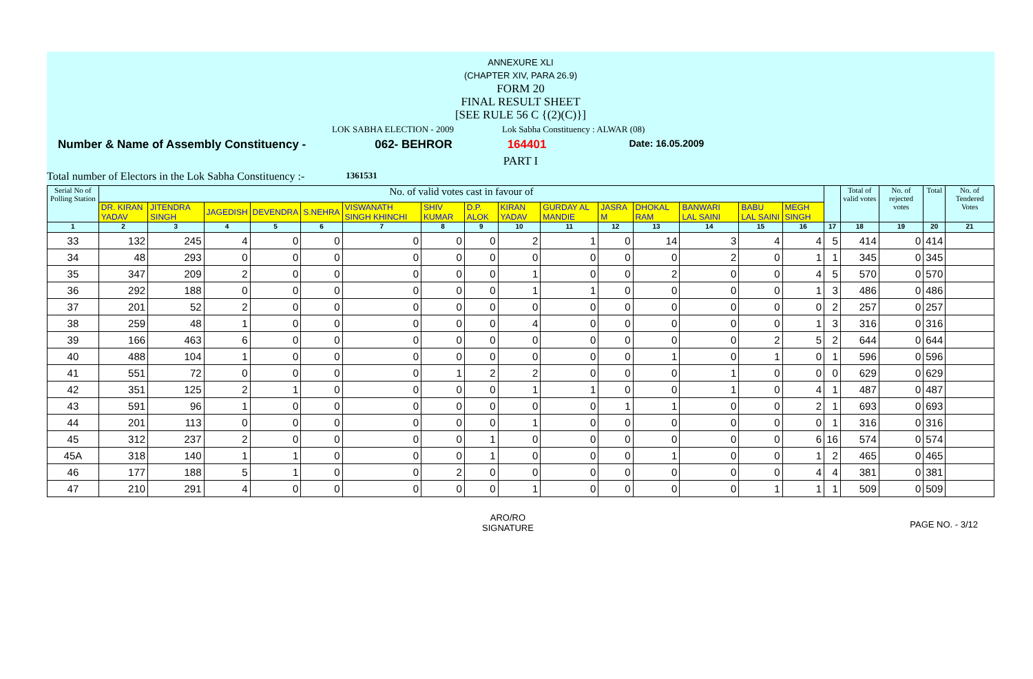ANNEXURE XLI
(CHAPTER XIV, PARA 26.9)
FORM 20
FINAL RESULT SHEET
[SEE RULE 56 C {(2)(C)}]
LOK SABHA ELECTION - 2009 Lok Sabha Constituency : ALWAR (08)
Number & Name of Assembly Constituency - 062- BEHROR 164401 Date: 16.05.2009
PART I
Total number of Electors in the Lok Sabha Constituency :- 1361531
| Serial No of Polling Station | No. of valid votes cast in favour of | | | | | | | | | | | | | | | | Total of valid votes | No. of rejected votes | Total | No. of Tendered Votes |
| --- | --- | --- | --- | --- | --- | --- | --- | --- | --- | --- | --- | --- | --- | --- | --- | --- | --- | --- | --- | --- |
| | DR. KIRAN YADAV | JITENDRA SINGH | JAGEDISH | DEVENDRA | S.NEHRA | VISWANATH SINGH KHINCHI | SHIV KUMAR | D.P. ALOK | KIRAN YADAV | GURDAY AL MANDIE | JASRA M | DHOKAL RAM | BANWARI LAL SAINI | BABU LAL SAINI | MEGH SINGH | | | | | |
| 1 | 2 | 3 | 4 | 5 | 6 | 7 | 8 | 9 | 10 | 11 | 12 | 13 | 14 | 15 | 16 | 17 | 18 | 19 | 20 | 21 |
| 33 | 132 | 245 | 4 | 0 | 0 | 0 | 0 | 0 | 2 | 1 | 0 | 14 | 3 | 4 | 4 | 5 | 414 | 0 | 414 | |
| 34 | 48 | 293 | 0 | 0 | 0 | 0 | 0 | 0 | 0 | 0 | 0 | 0 | 2 | 0 | 1 | 1 | 345 | 0 | 345 | |
| 35 | 347 | 209 | 2 | 0 | 0 | 0 | 0 | 0 | 1 | 0 | 0 | 2 | 0 | 0 | 4 | 5 | 570 | 0 | 570 | |
| 36 | 292 | 188 | 0 | 0 | 0 | 0 | 0 | 0 | 1 | 1 | 0 | 0 | 0 | 0 | 1 | 3 | 486 | 0 | 486 | |
| 37 | 201 | 52 | 2 | 0 | 0 | 0 | 0 | 0 | 0 | 0 | 0 | 0 | 0 | 0 | 0 | 2 | 257 | 0 | 257 | |
| 38 | 259 | 48 | 1 | 0 | 0 | 0 | 0 | 0 | 4 | 0 | 0 | 0 | 0 | 0 | 1 | 3 | 316 | 0 | 316 | |
| 39 | 166 | 463 | 6 | 0 | 0 | 0 | 0 | 0 | 0 | 0 | 0 | 0 | 0 | 2 | 5 | 2 | 644 | 0 | 644 | |
| 40 | 488 | 104 | 1 | 0 | 0 | 0 | 0 | 0 | 0 | 0 | 0 | 1 | 0 | 1 | 0 | 1 | 596 | 0 | 596 | |
| 41 | 551 | 72 | 0 | 0 | 0 | 0 | 1 | 2 | 2 | 0 | 0 | 0 | 1 | 0 | 0 | 0 | 629 | 0 | 629 | |
| 42 | 351 | 125 | 2 | 1 | 0 | 0 | 0 | 0 | 1 | 1 | 0 | 0 | 1 | 0 | 4 | 1 | 487 | 0 | 487 | |
| 43 | 591 | 96 | 1 | 0 | 0 | 0 | 0 | 0 | 0 | 0 | 1 | 1 | 0 | 0 | 2 | 1 | 693 | 0 | 693 | |
| 44 | 201 | 113 | 0 | 0 | 0 | 0 | 0 | 0 | 1 | 0 | 0 | 0 | 0 | 0 | 0 | 1 | 316 | 0 | 316 | |
| 45 | 312 | 237 | 2 | 0 | 0 | 0 | 0 | 1 | 0 | 0 | 0 | 0 | 0 | 0 | 6 | 16 | 574 | 0 | 574 | |
| 45A | 318 | 140 | 1 | 1 | 0 | 0 | 0 | 1 | 0 | 0 | 0 | 1 | 0 | 0 | 1 | 2 | 465 | 0 | 465 | |
| 46 | 177 | 188 | 5 | 1 | 0 | 0 | 2 | 0 | 0 | 0 | 0 | 0 | 0 | 0 | 4 | 4 | 381 | 0 | 381 | |
| 47 | 210 | 291 | 4 | 0 | 0 | 0 | 0 | 0 | 1 | 0 | 0 | 0 | 0 | 1 | 1 | 1 | 509 | 0 | 509 | |
ARO/RO
SIGNATURE
PAGE NO. - 3/12